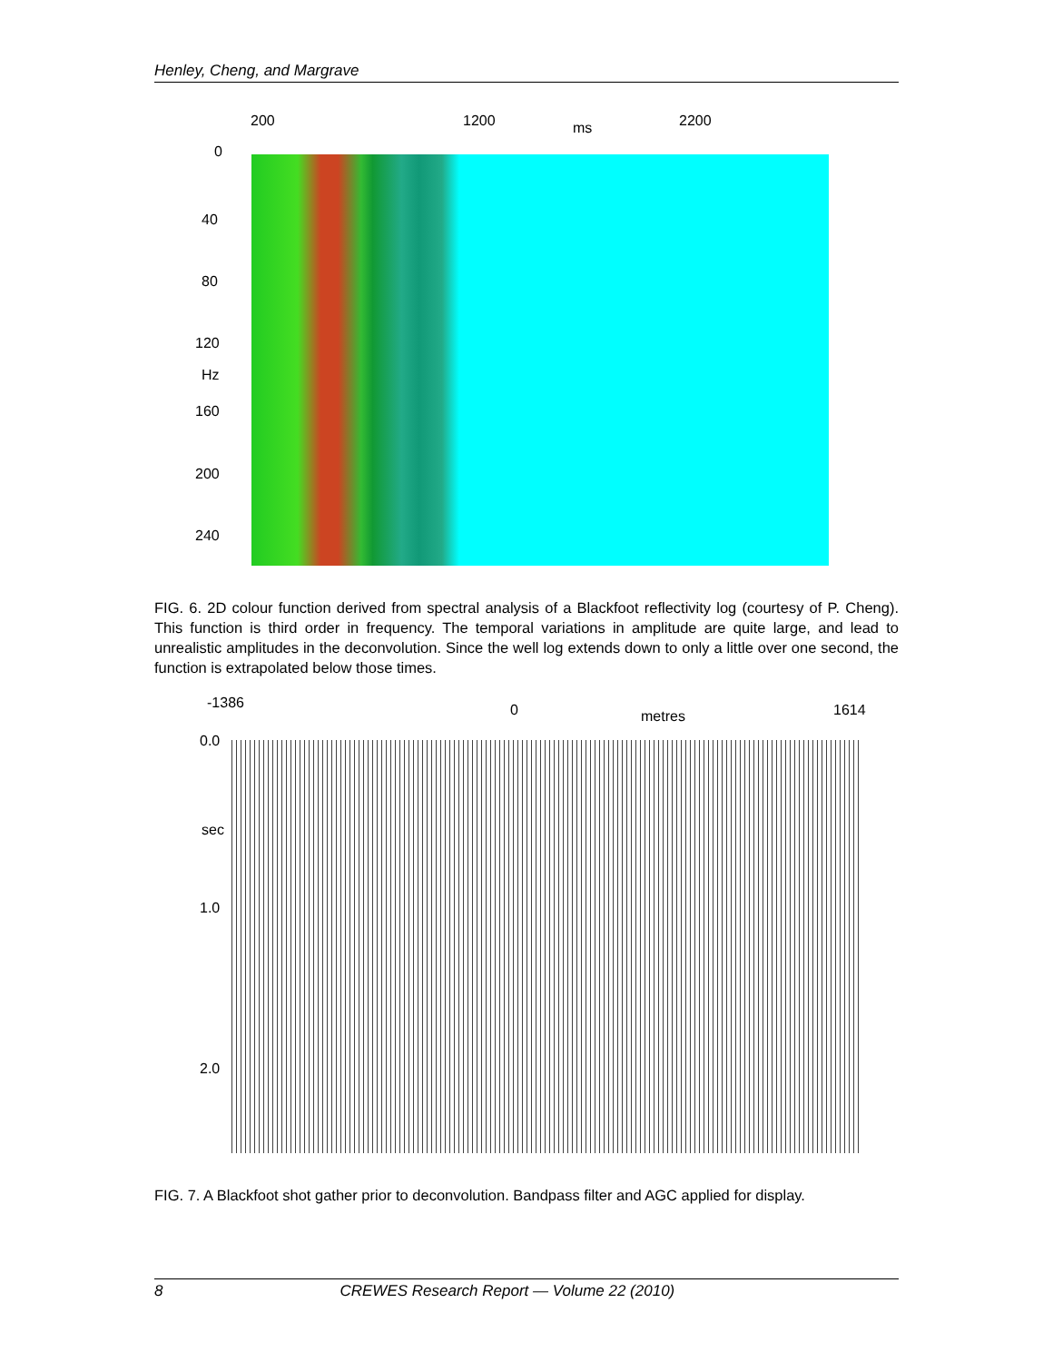Henley, Cheng, and Margrave
200 1200 ms 2200
0
40
80
120
Hz
160
200
240
FIG. 6. 2D colour function derived from spectral analysis of a Blackfoot reflectivity log (courtesy of P. Cheng). This function is third order in frequency. The temporal variations in amplitude are quite large, and lead to unrealistic amplitudes in the deconvolution. Since the well log extends down to only a little over one second, the function is extrapolated below those times.
-1386 0 metres 1614
0.0
sec
1.0
2.0
FIG. 7. A Blackfoot shot gather prior to deconvolution. Bandpass filter and AGC applied for display.
8 CREWES Research Report — Volume 22 (2010)